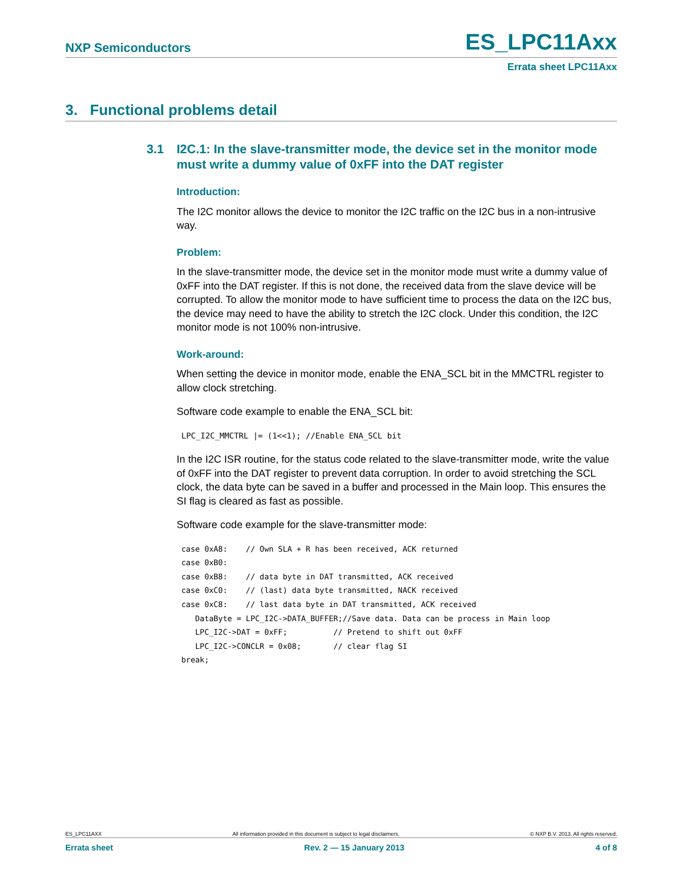NXP Semiconductors ES_LPC11Axx
Errata sheet LPC11Axx
3. Functional problems detail
3.1 I2C.1: In the slave-transmitter mode, the device set in the monitor mode must write a dummy value of 0xFF into the DAT register
Introduction:
The I2C monitor allows the device to monitor the I2C traffic on the I2C bus in a non-intrusive way.
Problem:
In the slave-transmitter mode, the device set in the monitor mode must write a dummy value of 0xFF into the DAT register. If this is not done, the received data from the slave device will be corrupted. To allow the monitor mode to have sufficient time to process the data on the I2C bus, the device may need to have the ability to stretch the I2C clock. Under this condition, the I2C monitor mode is not 100% non-intrusive.
Work-around:
When setting the device in monitor mode, enable the ENA_SCL bit in the MMCTRL register to allow clock stretching.
Software code example to enable the ENA_SCL bit:
LPC_I2C_MMCTRL |= (1<<1); //Enable ENA_SCL bit
In the I2C ISR routine, for the status code related to the slave-transmitter mode, write the value of 0xFF into the DAT register to prevent data corruption. In order to avoid stretching the SCL clock, the data byte can be saved in a buffer and processed in the Main loop. This ensures the SI flag is cleared as fast as possible.
Software code example for the slave-transmitter mode:
case 0xA8:    // Own SLA + R has been received, ACK returned
case 0xB0:
case 0xB8:    // data byte in DAT transmitted, ACK received
case 0xC0:    // (last) data byte transmitted, NACK received
case 0xC8:    // last data byte in DAT transmitted, ACK received
   DataByte = LPC_I2C->DATA_BUFFER;//Save data. Data can be process in Main loop
   LPC_I2C->DAT = 0xFF;          // Pretend to shift out 0xFF
   LPC_I2C->CONCLR = 0x08;       // clear flag SI
break;
ES_LPC11AXX All information provided in this document is subject to legal disclaimers. © NXP B.V. 2013. All rights reserved.
Errata sheet Rev. 2 — 15 January 2013 4 of 8